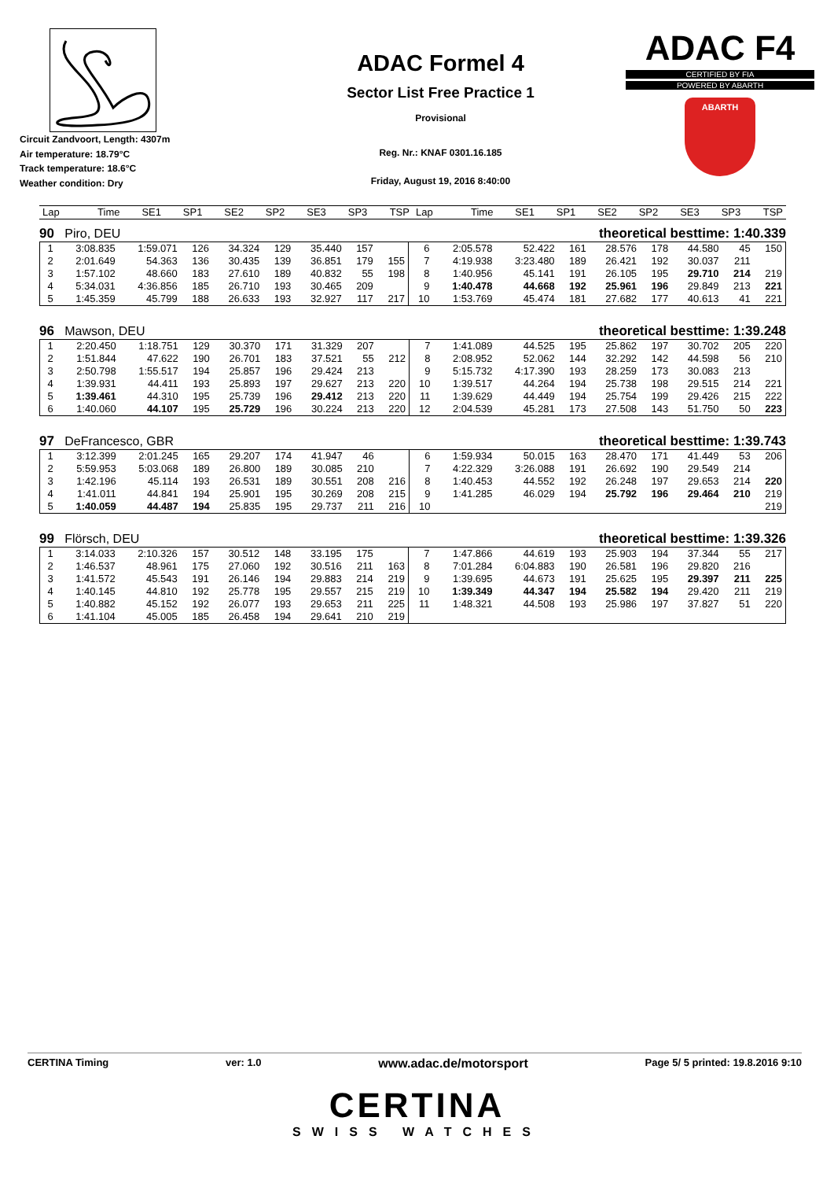Circuit Zandvoort, Length: 4307m
Air temperature: 18.79°C
Track temperature: 18.6°C
Weather condition: Dry
ADAC Formel 4
Sector List Free Practice 1
Provisional
Reg. Nr.: KNAF 0301.16.185
Friday, August 19, 2016 8:40:00
ADAC F4
CERTIFIED BY FIA
POWERED BY ABARTH
ABARTH
| Lap | Time | SE1 | SP1 | SE2 | SP2 | SE3 | SP3 | TSP | Lap | Time | SE1 | SP1 | SE2 | SP2 | SE3 | SP3 | TSP |
| --- | --- | --- | --- | --- | --- | --- | --- | --- | --- | --- | --- | --- | --- | --- | --- | --- | --- |
90 Piro, DEU theoretical besttime: 1:40.339
| 1 | 3:08.835 | 1:59.071 | 126 | 34.324 | 129 | 35.440 | 157 | | 6 | 2:05.578 | 52.422 | 161 | 28.576 | 178 | 44.580 | 45 | 150 |
| 2 | 2:01.649 | 54.363 | 136 | 30.435 | 139 | 36.851 | 179 | 155 | 7 | 4:19.938 | 3:23.480 | 189 | 26.421 | 192 | 30.037 | 211 | |
| 3 | 1:57.102 | 48.660 | 183 | 27.610 | 189 | 40.832 | 55 | 198 | 8 | 1:40.956 | 45.141 | 191 | 26.105 | 195 | 29.710 | 214 | 219 |
| 4 | 5:34.031 | 4:36.856 | 185 | 26.710 | 193 | 30.465 | 209 | | 9 | 1:40.478 | 44.668 | 192 | 25.961 | 196 | 29.849 | 213 | 221 |
| 5 | 1:45.359 | 45.799 | 188 | 26.633 | 193 | 32.927 | 117 | 217 | 10 | 1:53.769 | 45.474 | 181 | 27.682 | 177 | 40.613 | 41 | 221 |
96 Mawson, DEU theoretical besttime: 1:39.248
| 1 | 2:20.450 | 1:18.751 | 129 | 30.370 | 171 | 31.329 | 207 | | 7 | 1:41.089 | 44.525 | 195 | 25.862 | 197 | 30.702 | 205 | 220 |
| 2 | 1:51.844 | 47.622 | 190 | 26.701 | 183 | 37.521 | 55 | 212 | 8 | 2:08.952 | 52.062 | 144 | 32.292 | 142 | 44.598 | 56 | 210 |
| 3 | 2:50.798 | 1:55.517 | 194 | 25.857 | 196 | 29.424 | 213 | | 9 | 5:15.732 | 4:17.390 | 193 | 28.259 | 173 | 30.083 | 213 | |
| 4 | 1:39.931 | 44.411 | 193 | 25.893 | 197 | 29.627 | 213 | 220 | 10 | 1:39.517 | 44.264 | 194 | 25.738 | 198 | 29.515 | 214 | 221 |
| 5 | 1:39.461 | 44.310 | 195 | 25.739 | 196 | 29.412 | 213 | 220 | 11 | 1:39.629 | 44.449 | 194 | 25.754 | 199 | 29.426 | 215 | 222 |
| 6 | 1:40.060 | 44.107 | 195 | 25.729 | 196 | 30.224 | 213 | 220 | 12 | 2:04.539 | 45.281 | 173 | 27.508 | 143 | 51.750 | 50 | 223 |
97 DeFrancesco, GBR theoretical besttime: 1:39.743
| 1 | 3:12.399 | 2:01.245 | 165 | 29.207 | 174 | 41.947 | 46 | | 6 | 1:59.934 | 50.015 | 163 | 28.470 | 171 | 41.449 | 53 | 206 |
| 2 | 5:59.953 | 5:03.068 | 189 | 26.800 | 189 | 30.085 | 210 | | 7 | 4:22.329 | 3:26.088 | 191 | 26.692 | 190 | 29.549 | 214 | |
| 3 | 1:42.196 | 45.114 | 193 | 26.531 | 189 | 30.551 | 208 | 216 | 8 | 1:40.453 | 44.552 | 192 | 26.248 | 197 | 29.653 | 214 | 220 |
| 4 | 1:41.011 | 44.841 | 194 | 25.901 | 195 | 30.269 | 208 | 215 | 9 | 1:41.285 | 46.029 | 194 | 25.792 | 196 | 29.464 | 210 | 219 |
| 5 | 1:40.059 | 44.487 | 194 | 25.835 | 195 | 29.737 | 211 | 216 | 10 | | | | | | | | 219 |
99 Flörsch, DEU theoretical besttime: 1:39.326
| 1 | 3:14.033 | 2:10.326 | 157 | 30.512 | 148 | 33.195 | 175 | | 7 | 1:47.866 | 44.619 | 193 | 25.903 | 194 | 37.344 | 55 | 217 |
| 2 | 1:46.537 | 48.961 | 175 | 27.060 | 192 | 30.516 | 211 | 163 | 8 | 7:01.284 | 6:04.883 | 190 | 26.581 | 196 | 29.820 | 216 | |
| 3 | 1:41.572 | 45.543 | 191 | 26.146 | 194 | 29.883 | 214 | 219 | 9 | 1:39.695 | 44.673 | 191 | 25.625 | 195 | 29.397 | 211 | 225 |
| 4 | 1:40.145 | 44.810 | 192 | 25.778 | 195 | 29.557 | 215 | 219 | 10 | 1:39.349 | 44.347 | 194 | 25.582 | 194 | 29.420 | 211 | 219 |
| 5 | 1:40.882 | 45.152 | 192 | 26.077 | 193 | 29.653 | 211 | 225 | 11 | 1:48.321 | 44.508 | 193 | 25.986 | 197 | 37.827 | 51 | 220 |
| 6 | 1:41.104 | 45.005 | 185 | 26.458 | 194 | 29.641 | 210 | 219 | | | | | | | | | |
CERTINA Timing ver: 1.0 www.adac.de/motorsport Page 5/ 5 printed: 19.8.2016 9:10
CERTINA
SWISS WATCHES